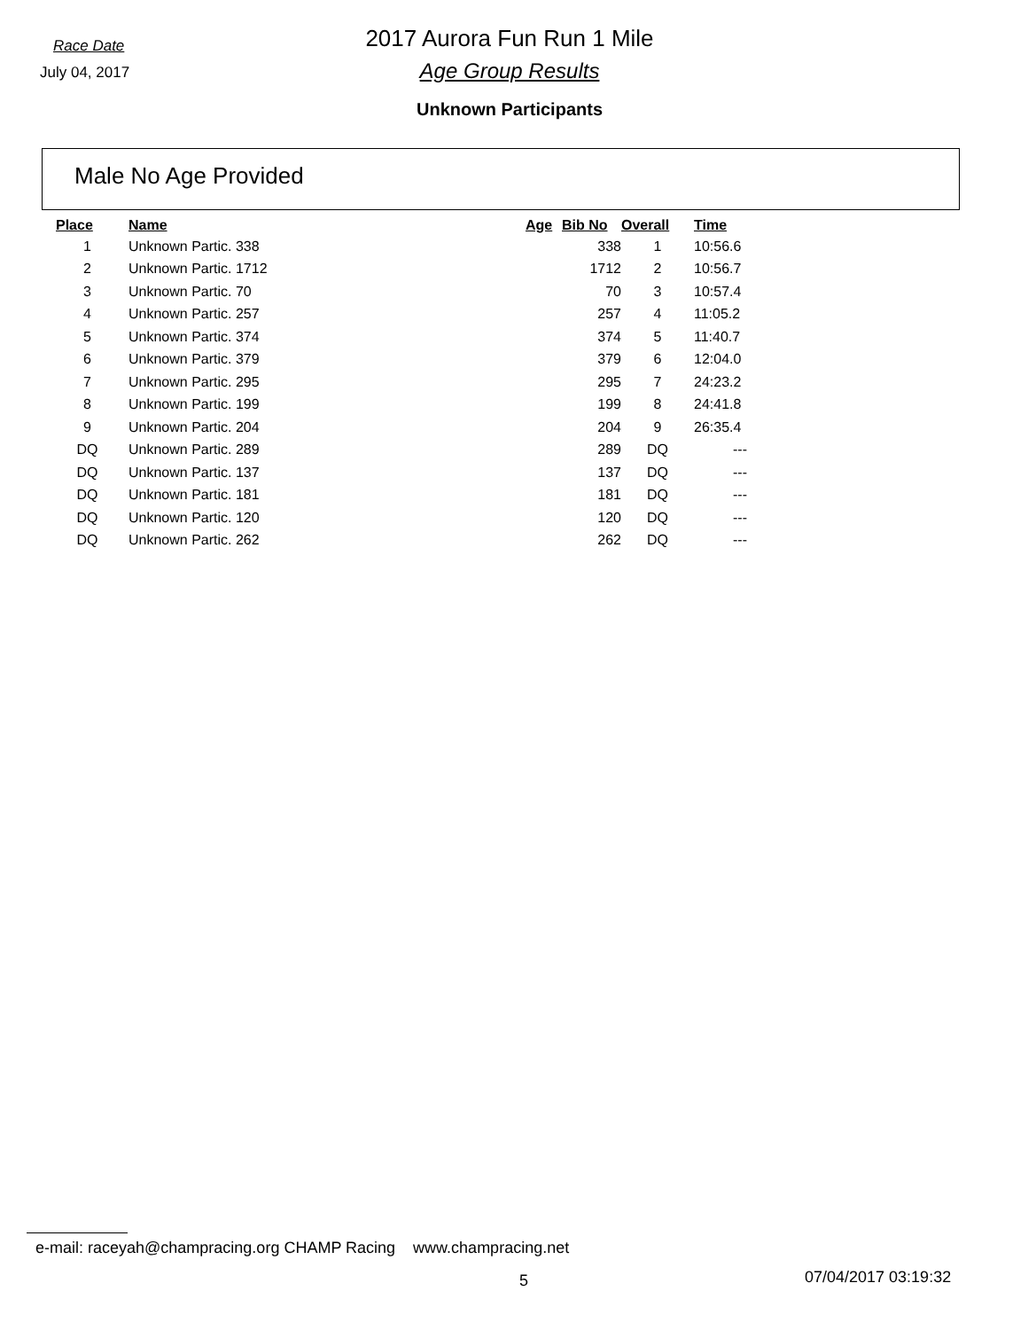Race Date
July 04, 2017
2017 Aurora Fun Run 1 Mile
Age Group Results
Unknown Participants
Male No Age Provided
| Place | Name | Age | Bib No | Overall | Time |
| --- | --- | --- | --- | --- | --- |
| 1 | Unknown Partic. 338 | | 338 | 1 | 10:56.6 |
| 2 | Unknown Partic. 1712 | | 1712 | 2 | 10:56.7 |
| 3 | Unknown Partic. 70 | | 70 | 3 | 10:57.4 |
| 4 | Unknown Partic. 257 | | 257 | 4 | 11:05.2 |
| 5 | Unknown Partic. 374 | | 374 | 5 | 11:40.7 |
| 6 | Unknown Partic. 379 | | 379 | 6 | 12:04.0 |
| 7 | Unknown Partic. 295 | | 295 | 7 | 24:23.2 |
| 8 | Unknown Partic. 199 | | 199 | 8 | 24:41.8 |
| 9 | Unknown Partic. 204 | | 204 | 9 | 26:35.4 |
| DQ | Unknown Partic. 289 | | 289 | DQ | --- |
| DQ | Unknown Partic. 137 | | 137 | DQ | --- |
| DQ | Unknown Partic. 181 | | 181 | DQ | --- |
| DQ | Unknown Partic. 120 | | 120 | DQ | --- |
| DQ | Unknown Partic. 262 | | 262 | DQ | --- |
e-mail: raceyah@champracing.org CHAMP Racing www.champracing.net
5 07/04/2017 03:19:32